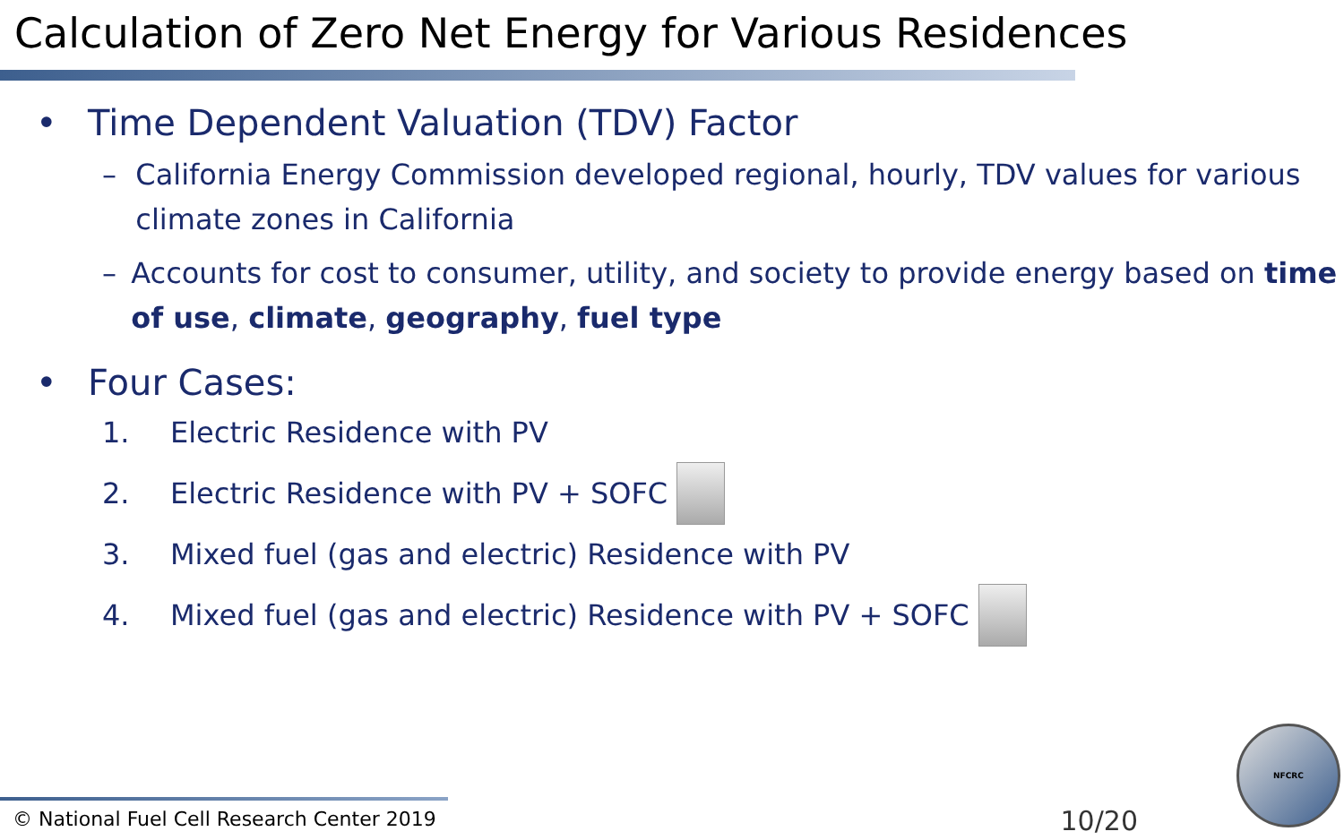Calculation of Zero Net Energy for Various Residences
• Time Dependent Valuation (TDV) Factor
– California Energy Commission developed regional, hourly, TDV values for various climate zones in California
– Accounts for cost to consumer, utility, and society to provide energy based on time of use, climate, geography, fuel type
• Four Cases:
1. Electric Residence with PV
2. Electric Residence with PV + SOFC
3. Mixed fuel (gas and electric) Residence with PV
4. Mixed fuel (gas and electric) Residence with PV + SOFC
© National Fuel Cell Research Center 2019 10/20 NFCRC